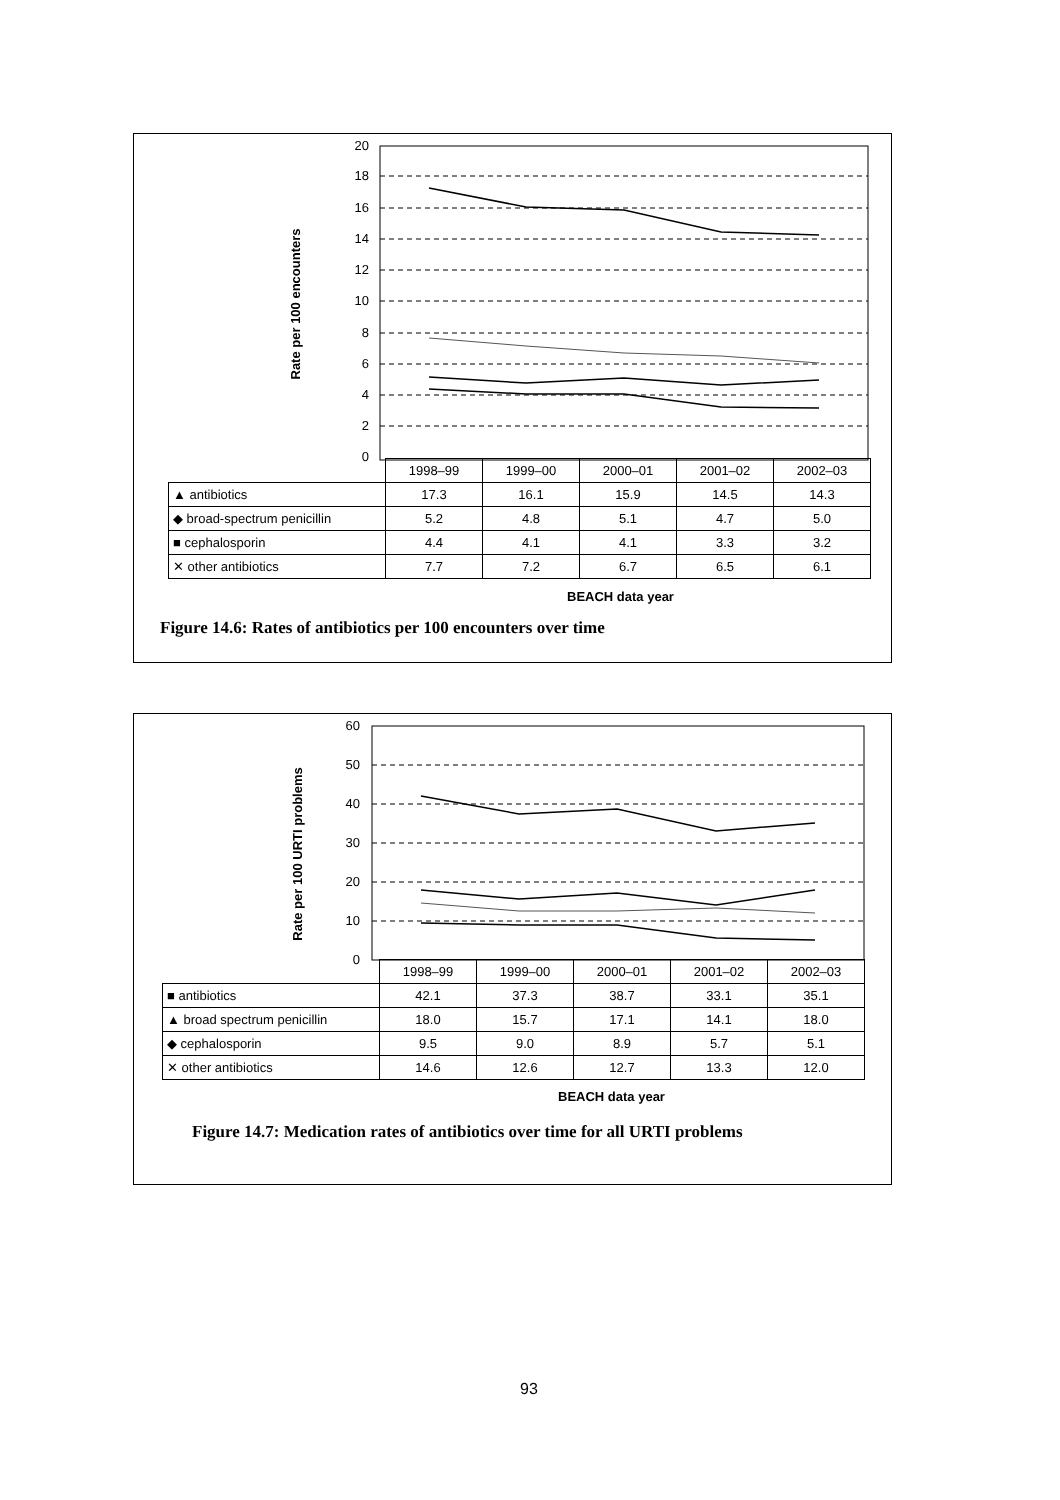20
18
16
14
12
10
8
6
4
2
0
Rate per 100 encounters
| | 1998–99 | 1999–00 | 2000–01 | 2001–02 | 2002–03 |
| ▲ antibiotics | 17.3 | 16.1 | 15.9 | 14.5 | 14.3 |
| ◆ broad-spectrum penicillin | 5.2 | 4.8 | 5.1 | 4.7 | 5.0 |
| ■ cephalosporin | 4.4 | 4.1 | 4.1 | 3.3 | 3.2 |
| ✕ other antibiotics | 7.7 | 7.2 | 6.7 | 6.5 | 6.1 |
BEACH data year
Figure 14.6: Rates of antibiotics per 100 encounters over time
60
50
40
30
20
10
0
Rate per 100 URTI problems
| | 1998–99 | 1999–00 | 2000–01 | 2001–02 | 2002–03 |
| ■ antibiotics | 42.1 | 37.3 | 38.7 | 33.1 | 35.1 |
| ▲ broad spectrum penicillin | 18.0 | 15.7 | 17.1 | 14.1 | 18.0 |
| ◆ cephalosporin | 9.5 | 9.0 | 8.9 | 5.7 | 5.1 |
| ✕ other antibiotics | 14.6 | 12.6 | 12.7 | 13.3 | 12.0 |
BEACH data year
Figure 14.7: Medication rates of antibiotics over time for all URTI problems
93